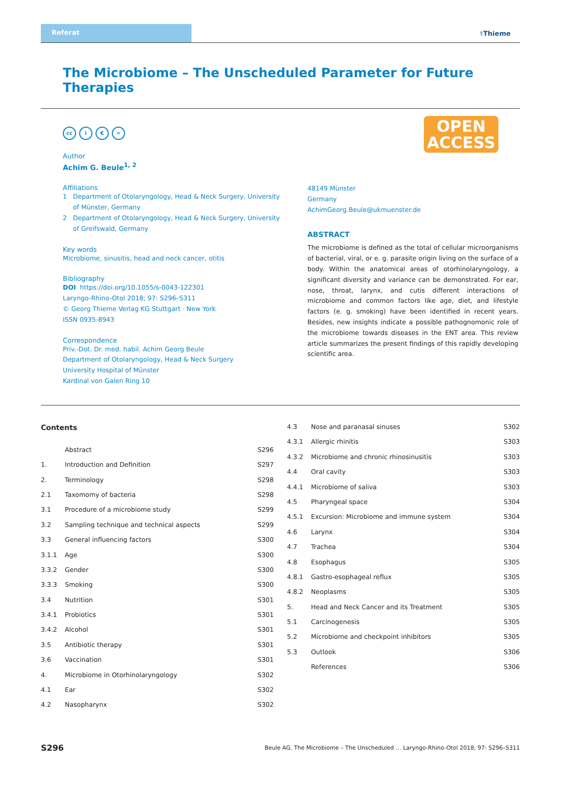Referat
⚕Thieme
The Microbiome – The Unscheduled Parameter for Future Therapies
OPEN
ACCESS
cc i € =
Author
Achim G. Beule<sup>1, 2</sup>
Affiliations
1 Department of Otolaryngology, Head & Neck Surgery, University
of Münster, Germany
2 Department of Otolaryngology, Head & Neck Surgery, University
of Greifswald, Germany
Key words
Microbiome, sinusitis, head and neck cancer, otitis
Bibliography
DOI https://doi.org/10.1055/s-0043-122301
Laryngo-Rhino-Otol 2018; 97: S296–S311
© Georg Thieme Verlag KG Stuttgart · New York
ISSN 0935-8943
Correspondence
Priv.-Dot. Dr. med. habil. Achim Georg Beule
Department of Otolaryngology, Head & Neck Surgery
University Hospital of Münster
Kardinal von Galen Ring 10
48149 Münster
Germany
AchimGeorg.Beule@ukmuenster.de
ABSTRACT
The microbiome is defined as the total of cellular microorganisms of bacterial, viral, or e. g. parasite origin living on the surface of a body. Within the anatomical areas of otorhinolaryngology, a significant diversity and variance can be demonstrated. For ear, nose, throat, larynx, and cutis different interactions of microbiome and common factors like age, diet, and lifestyle factors (e. g. smoking) have been identified in recent years. Besides, new insights indicate a possible pathognomonic role of the microbiome towards diseases in the ENT area. This review article summarizes the present findings of this rapidly developing scientific area.
Contents
| | Abstract | S296 |
| 1. | Introduction and Definition | S297 |
| 2. | Terminology | S298 |
| 2.1 | Taxomomy of bacteria | S298 |
| 3.1 | Procedure of a microbiome study | S299 |
| 3.2 | Sampling technique and technical aspects | S299 |
| 3.3 | General influencing factors | S300 |
| 3.1.1 | Age | S300 |
| 3.3.2 | Gender | S300 |
| 3.3.3 | Smoking | S300 |
| 3.4 | Nutrition | S301 |
| 3.4.1 | Probiotics | S301 |
| 3.4.2 | Alcohol | S301 |
| 3.5 | Antibiotic therapy | S301 |
| 3.6 | Vaccination | S301 |
| 4. | Microbiome in Otorhinolaryngology | S302 |
| 4.1 | Ear | S302 |
| 4.2 | Nasopharynx | S302 |
| 4.3 | Nose and paranasal sinuses | S302 |
| 4.3.1 | Allergic rhinitis | S303 |
| 4.3.2 | Microbiome and chronic rhinosinusitis | S303 |
| 4.4 | Oral cavity | S303 |
| 4.4.1 | Microbiome of saliva | S303 |
| 4.5 | Pharyngeal space | S304 |
| 4.5.1 | Excursion: Microbiome and immune system | S304 |
| 4.6 | Larynx | S304 |
| 4.7 | Trachea | S304 |
| 4.8 | Esophagus | S305 |
| 4.8.1 | Gastro-esophageal reflux | S305 |
| 4.8.2 | Neoplasms | S305 |
| 5. | Head and Neck Cancer and its Treatment | S305 |
| 5.1 | Carcinogenesis | S305 |
| 5.2 | Microbiome and checkpoint inhibitors | S305 |
| 5.3 | Outlook | S306 |
| | References | S306 |
S296 Beule AG. The Microbiome – The Unscheduled … Laryngo-Rhino-Otol 2018; 97: S296–S311